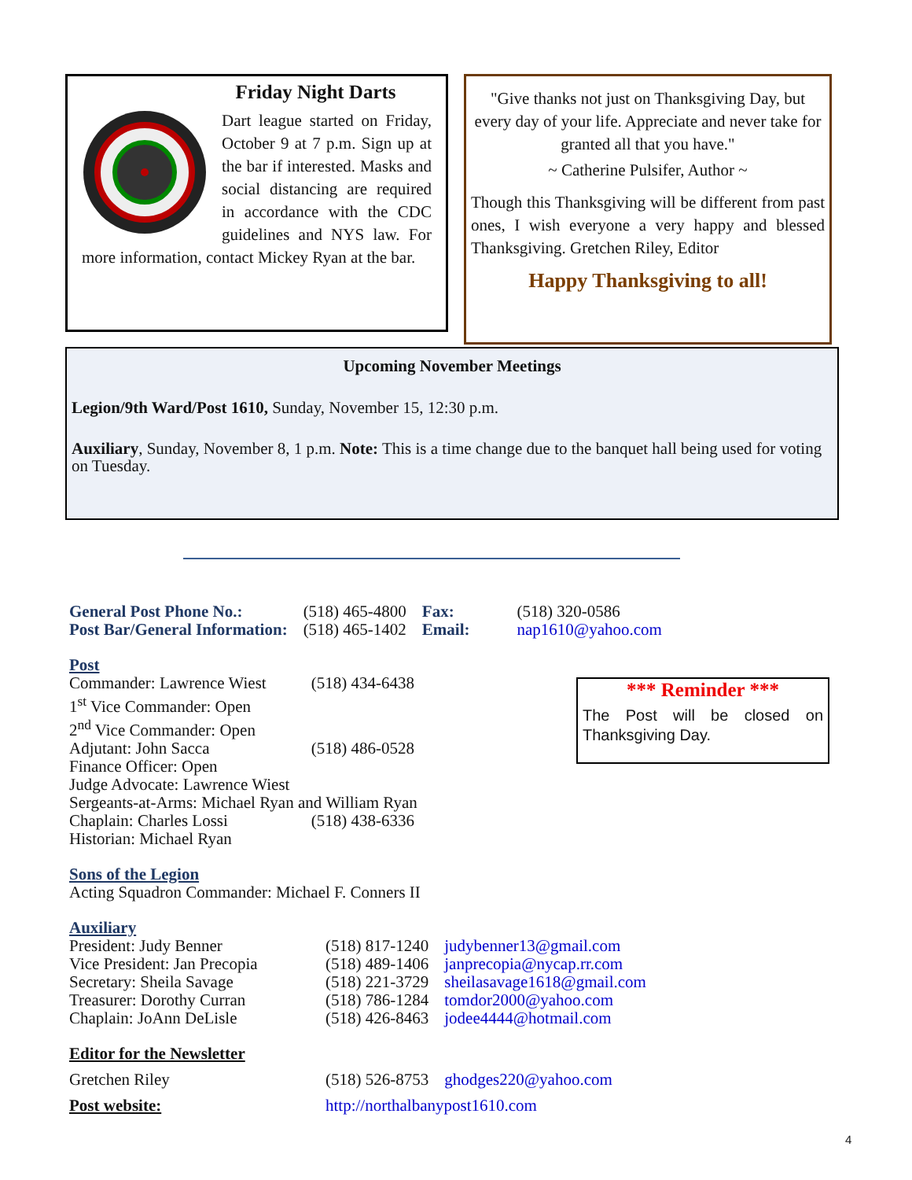Friday Night Darts
Dart league started on Friday, October 9 at 7 p.m. Sign up at the bar if interested. Masks and social distancing are required in accordance with the CDC guidelines and NYS law. For more information, contact Mickey Ryan at the bar.
"Give thanks not just on Thanksgiving Day, but every day of your life. Appreciate and never take for granted all that you have."
~ Catherine Pulsifer, Author ~
Though this Thanksgiving will be different from past ones, I wish everyone a very happy and blessed Thanksgiving. Gretchen Riley, Editor
Happy Thanksgiving to all!
Upcoming November Meetings
Legion/9th Ward/Post 1610, Sunday, November 15, 12:30 p.m.
Auxiliary, Sunday, November 8, 1 p.m. Note: This is a time change due to the banquet hall being used for voting on Tuesday.
| General Post Phone No.: | (518) 465-4800 | Fax: | (518) 320-0586 |
| Post Bar/General Information: | (518) 465-1402 | Email: | nap1610@yahoo.com |
Post
| Commander: Lawrence Wiest | (518) 434-6438 |
| 1<sup>st</sup> Vice Commander: Open | |
| 2<sup>nd</sup> Vice Commander: Open | |
| Adjutant: John Sacca | (518) 486-0528 |
| Finance Officer: Open | |
| Judge Advocate: Lawrence Wiest | |
| Sergeants-at-Arms: Michael Ryan and William Ryan | |
| Chaplain: Charles Lossi | (518) 438-6336 |
| Historian: Michael Ryan | |
Sons of the Legion
Acting Squadron Commander: Michael F. Conners II
Auxiliary
| President: Judy Benner | (518) 817-1240 | judybenner13@gmail.com |
| Vice President: Jan Precopia | (518) 489-1406 | janprecopia@nycap.rr.com |
| Secretary: Sheila Savage | (518) 221-3729 | sheilasavage1618@gmail.com |
| Treasurer: Dorothy Curran | (518) 786-1284 | tomdor2000@yahoo.com |
| Chaplain: JoAnn DeLisle | (518) 426-8463 | jodee4444@hotmail.com |
Editor for the Newsletter
| Gretchen Riley | (518) 526-8753 | ghodges220@yahoo.com |
| Post website: | http://northalbanypost1610.com | |
*** Reminder ***
The Post will be closed on Thanksgiving Day.
4